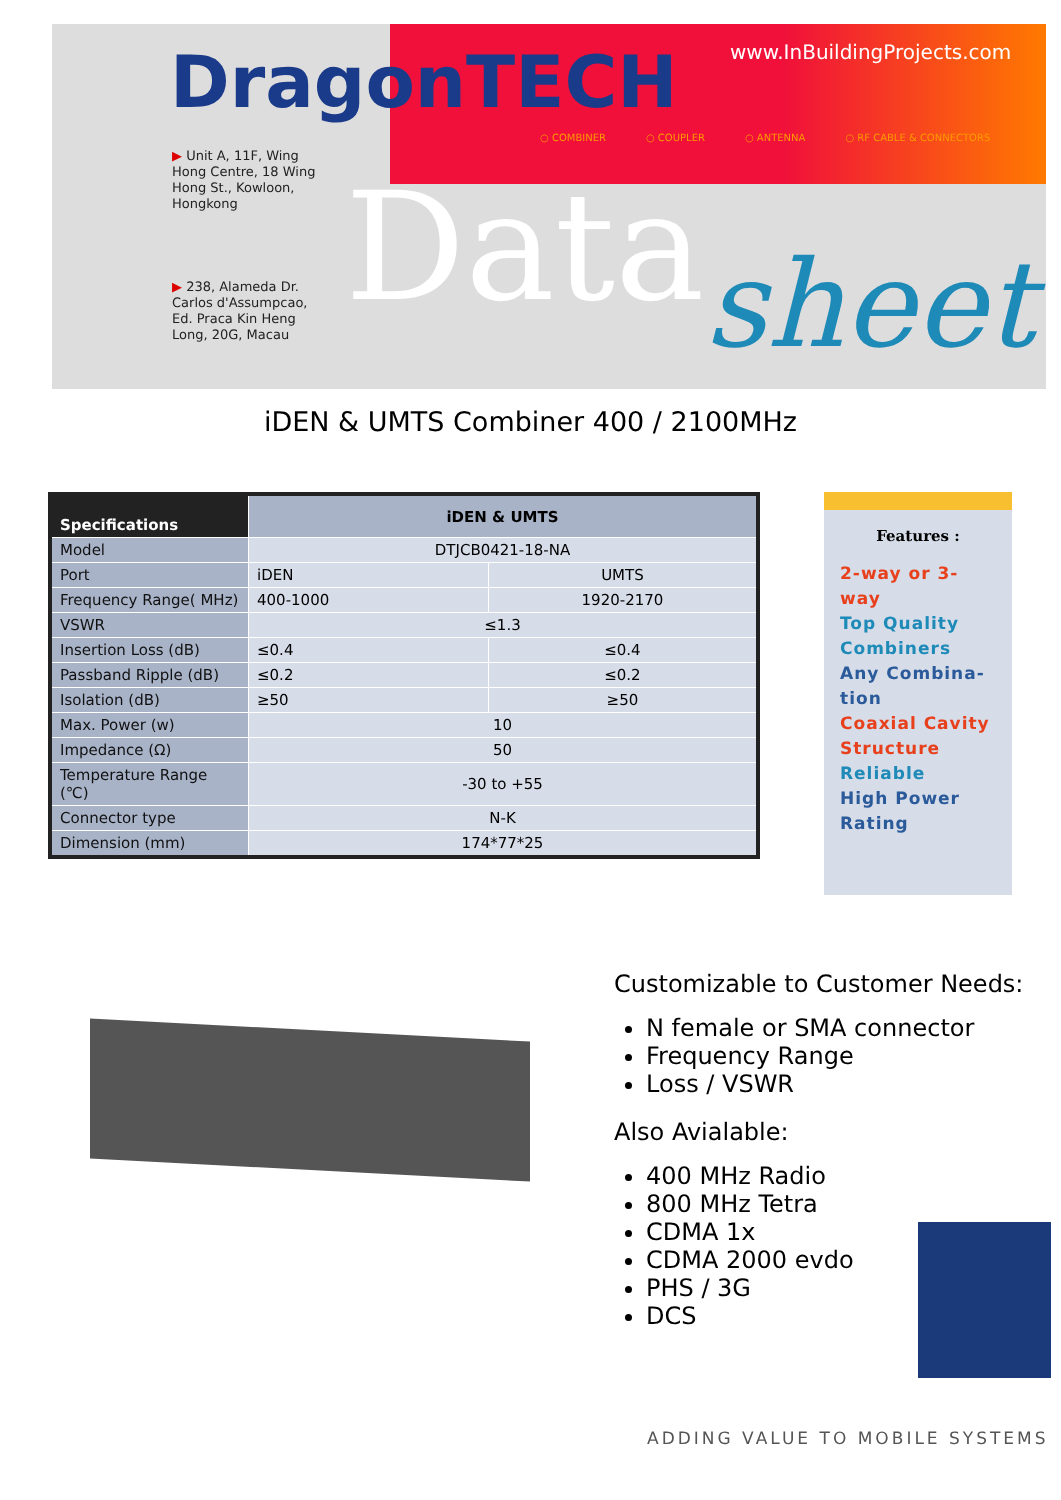DragonTECH www.InBuildingProjects.com
○ COMBINER ○ COUPLER ○ ANTENNA ○ RF CABLE & CONNECTORS
▶ Unit A, 11F, Wing
Hong Centre, 18 Wing
Hong St., Kowloon,
Hongkong
▶ 238, Alameda Dr.
Carlos d'Assumpcao,
Ed. Praca Kin Heng
Long, 20G, Macau
Data sheet
iDEN & UMTS Combiner 400 / 2100MHz
| Specifications | iDEN & UMTS | |
| --- | --- | --- |
| Model | DTJCB0421-18-NA | |
| Port | iDEN | UMTS |
| Frequency Range( MHz) | 400-1000 | 1920-2170 |
| VSWR | ≤1.3 | |
| Insertion Loss (dB) | ≤0.4 | ≤0.4 |
| Passband Ripple (dB) | ≤0.2 | ≤0.2 |
| Isolation (dB) | ≥50 | ≥50 |
| Max. Power (w) | 10 | |
| Impedance (Ω) | 50 | |
| Temperature Range (℃) | -30 to +55 | |
| Connector type | N-K | |
| Dimension (mm) | 174*77*25 | |
Features :
2-way or 3-way
Top Quality Combiners
Any Combina-tion
Coaxial Cavity Structure
Reliable
High Power Rating
Customizable to Customer Needs:
N female or SMA connector
Frequency Range
Loss / VSWR
Also Avialable:
400 MHz Radio
800 MHz Tetra
CDMA 1x
CDMA 2000 evdo
PHS / 3G
DCS
ADDING VALUE TO MOBILE SYSTEMS